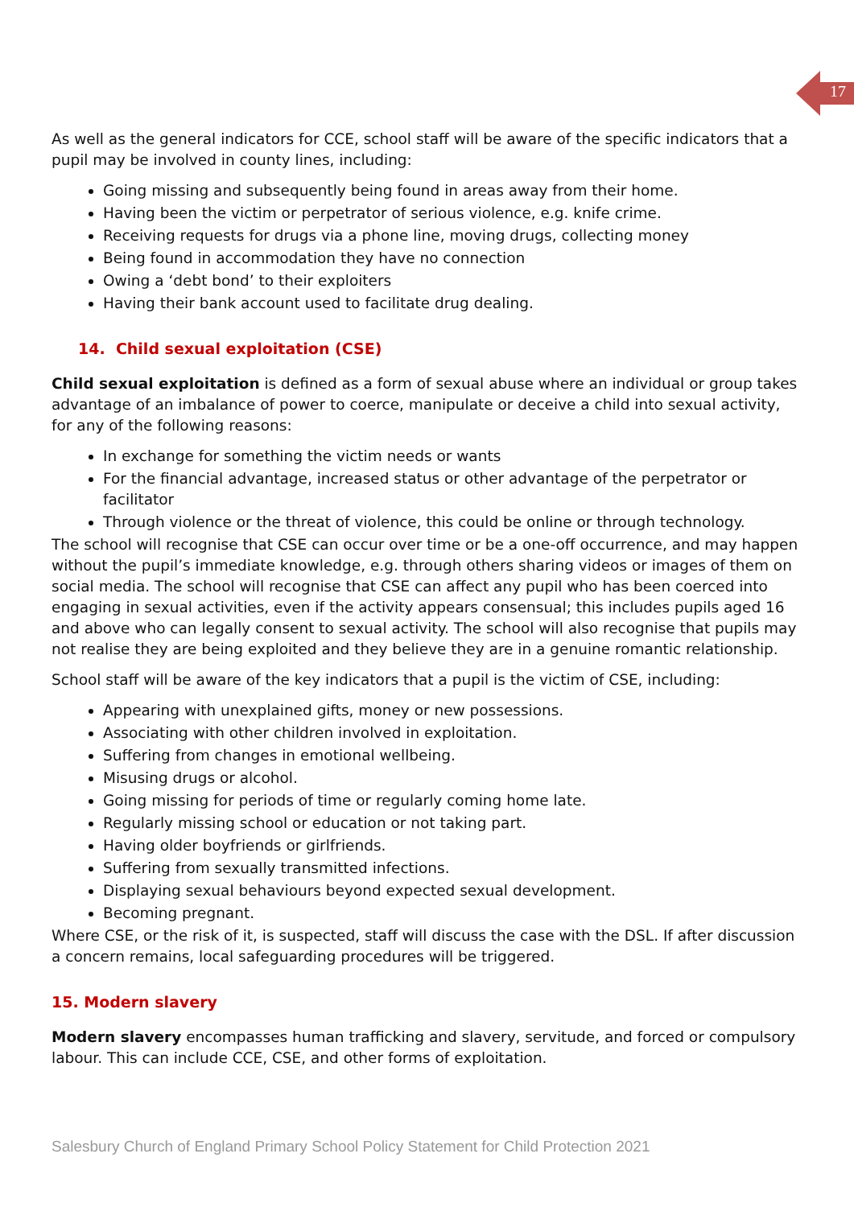17
As well as the general indicators for CCE, school staff will be aware of the specific indicators that a pupil may be involved in county lines, including:
Going missing and subsequently being found in areas away from their home.
Having been the victim or perpetrator of serious violence, e.g. knife crime.
Receiving requests for drugs via a phone line, moving drugs, collecting money
Being found in accommodation they have no connection
Owing a ‘debt bond’ to their exploiters
Having their bank account used to facilitate drug dealing.
14. Child sexual exploitation (CSE)
Child sexual exploitation is defined as a form of sexual abuse where an individual or group takes advantage of an imbalance of power to coerce, manipulate or deceive a child into sexual activity, for any of the following reasons:
In exchange for something the victim needs or wants
For the financial advantage, increased status or other advantage of the perpetrator or facilitator
Through violence or the threat of violence, this could be online or through technology.
The school will recognise that CSE can occur over time or be a one-off occurrence, and may happen without the pupil’s immediate knowledge, e.g. through others sharing videos or images of them on social media. The school will recognise that CSE can affect any pupil who has been coerced into engaging in sexual activities, even if the activity appears consensual; this includes pupils aged 16 and above who can legally consent to sexual activity. The school will also recognise that pupils may not realise they are being exploited and they believe they are in a genuine romantic relationship.
School staff will be aware of the key indicators that a pupil is the victim of CSE, including:
Appearing with unexplained gifts, money or new possessions.
Associating with other children involved in exploitation.
Suffering from changes in emotional wellbeing.
Misusing drugs or alcohol.
Going missing for periods of time or regularly coming home late.
Regularly missing school or education or not taking part.
Having older boyfriends or girlfriends.
Suffering from sexually transmitted infections.
Displaying sexual behaviours beyond expected sexual development.
Becoming pregnant.
Where CSE, or the risk of it, is suspected, staff will discuss the case with the DSL. If after discussion a concern remains, local safeguarding procedures will be triggered.
15. Modern slavery
Modern slavery encompasses human trafficking and slavery, servitude, and forced or compulsory labour. This can include CCE, CSE, and other forms of exploitation.
Salesbury Church of England Primary School Policy Statement for Child Protection 2021